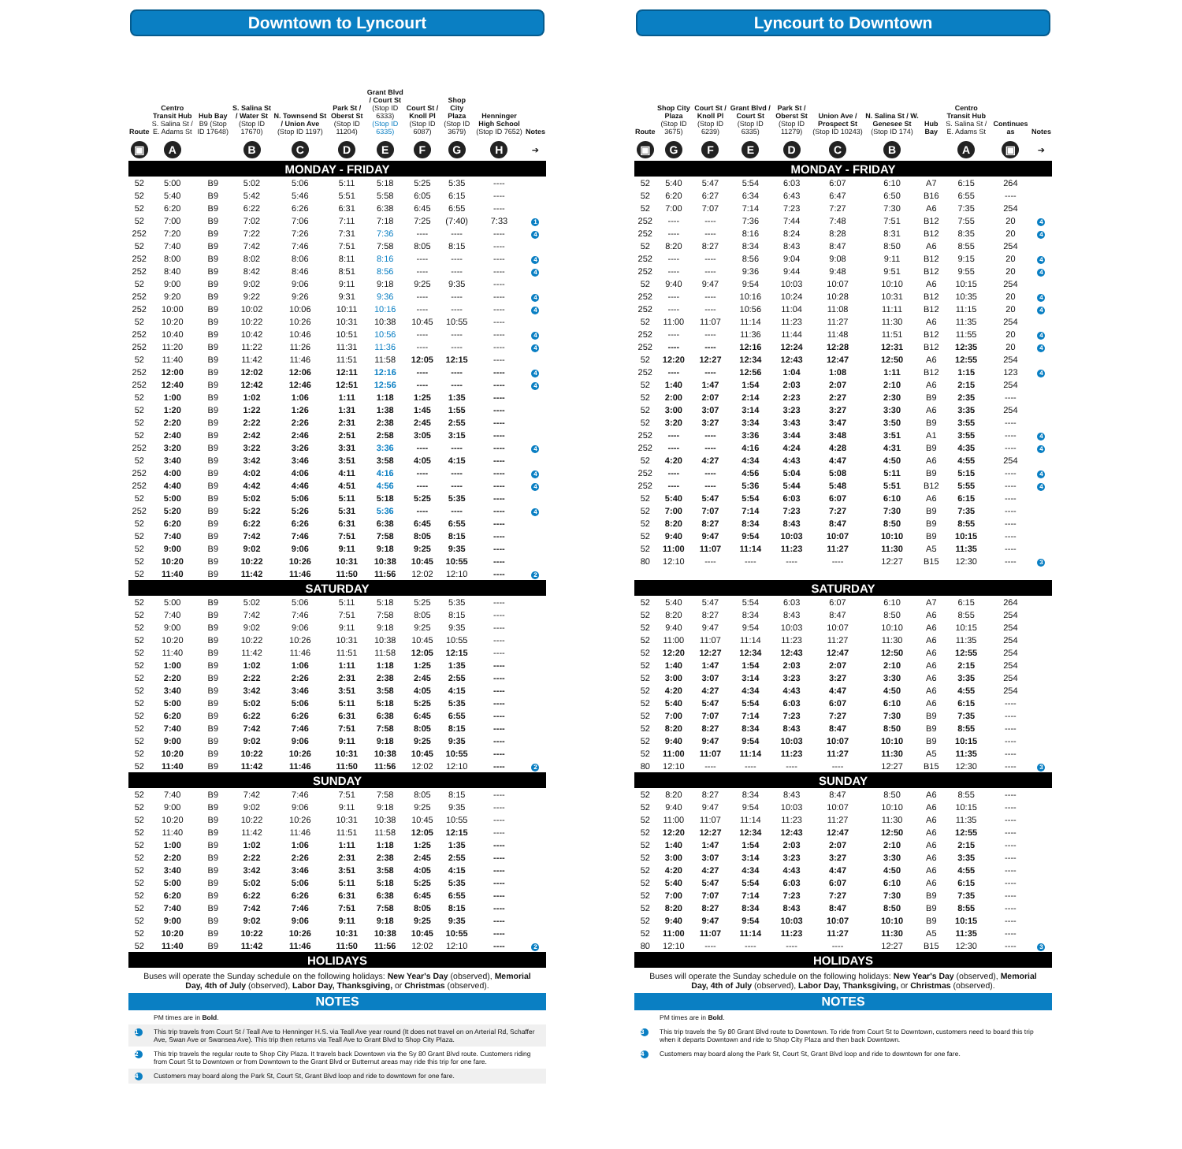Downtown to Lyncourt
| Route | Centro Transit Hub S. Salina St / E. Adams St | Hub Bay B9 (Stop ID 17648) | S. Salina St / Water St (Stop ID 17670) | N. Townsend St / Union Ave (Stop ID 1197) | Park St / Oberst St (Stop ID 11204) | Grant Blvd / Court St (Stop ID 6333) (Stop ID 6335) | Court St / Knoll Pl (Stop ID 6087) | Shop City Plaza (Stop ID 3679) | Henninger High School (Stop ID 7652) | Notes |
| --- | --- | --- | --- | --- | --- | --- | --- | --- | --- | --- |
| ▣ | A | | B | C | D | E | F | G | H | ➔ |
| MONDAY - FRIDAY | | | | | | | | | | |
| 52 | 5:00 | B9 | 5:02 | 5:06 | 5:11 | 5:18 | 5:25 | 5:35 | ---- | |
| 52 | 5:40 | B9 | 5:42 | 5:46 | 5:51 | 5:58 | 6:05 | 6:15 | ---- | |
| 52 | 6:20 | B9 | 6:22 | 6:26 | 6:31 | 6:38 | 6:45 | 6:55 | ---- | |
| 52 | 7:00 | B9 | 7:02 | 7:06 | 7:11 | 7:18 | 7:25 | (7:40) | 7:33 | 1 |
| 252 | 7:20 | B9 | 7:22 | 7:26 | 7:31 | 7:36 | ---- | ---- | ---- | 4 |
| 52 | 7:40 | B9 | 7:42 | 7:46 | 7:51 | 7:58 | 8:05 | 8:15 | ---- | |
| 252 | 8:00 | B9 | 8:02 | 8:06 | 8:11 | 8:16 | ---- | ---- | ---- | 4 |
| 252 | 8:40 | B9 | 8:42 | 8:46 | 8:51 | 8:56 | ---- | ---- | ---- | 4 |
| 52 | 9:00 | B9 | 9:02 | 9:06 | 9:11 | 9:18 | 9:25 | 9:35 | ---- | |
| 252 | 9:20 | B9 | 9:22 | 9:26 | 9:31 | 9:36 | ---- | ---- | ---- | 4 |
| 252 | 10:00 | B9 | 10:02 | 10:06 | 10:11 | 10:16 | ---- | ---- | ---- | 4 |
| 52 | 10:20 | B9 | 10:22 | 10:26 | 10:31 | 10:38 | 10:45 | 10:55 | ---- | |
| 252 | 10:40 | B9 | 10:42 | 10:46 | 10:51 | 10:56 | ---- | ---- | ---- | 4 |
| 252 | 11:20 | B9 | 11:22 | 11:26 | 11:31 | 11:36 | ---- | ---- | ---- | 4 |
| 52 | 11:40 | B9 | 11:42 | 11:46 | 11:51 | 11:58 | 12:05 | 12:15 | ---- | |
| 252 | 12:00 | B9 | 12:02 | 12:06 | 12:11 | 12:16 | ---- | ---- | ---- | 4 |
| 252 | 12:40 | B9 | 12:42 | 12:46 | 12:51 | 12:56 | ---- | ---- | ---- | 4 |
| 52 | 1:00 | B9 | 1:02 | 1:06 | 1:11 | 1:18 | 1:25 | 1:35 | ---- | |
| 52 | 1:20 | B9 | 1:22 | 1:26 | 1:31 | 1:38 | 1:45 | 1:55 | ---- | |
| 52 | 2:20 | B9 | 2:22 | 2:26 | 2:31 | 2:38 | 2:45 | 2:55 | ---- | |
| 52 | 2:40 | B9 | 2:42 | 2:46 | 2:51 | 2:58 | 3:05 | 3:15 | ---- | |
| 252 | 3:20 | B9 | 3:22 | 3:26 | 3:31 | 3:36 | ---- | ---- | ---- | 4 |
| 52 | 3:40 | B9 | 3:42 | 3:46 | 3:51 | 3:58 | 4:05 | 4:15 | ---- | |
| 252 | 4:00 | B9 | 4:02 | 4:06 | 4:11 | 4:16 | ---- | ---- | ---- | 4 |
| 252 | 4:40 | B9 | 4:42 | 4:46 | 4:51 | 4:56 | ---- | ---- | ---- | 4 |
| 52 | 5:00 | B9 | 5:02 | 5:06 | 5:11 | 5:18 | 5:25 | 5:35 | ---- | |
| 252 | 5:20 | B9 | 5:22 | 5:26 | 5:31 | 5:36 | ---- | ---- | ---- | 4 |
| 52 | 6:20 | B9 | 6:22 | 6:26 | 6:31 | 6:38 | 6:45 | 6:55 | ---- | |
| 52 | 7:40 | B9 | 7:42 | 7:46 | 7:51 | 7:58 | 8:05 | 8:15 | ---- | |
| 52 | 9:00 | B9 | 9:02 | 9:06 | 9:11 | 9:18 | 9:25 | 9:35 | ---- | |
| 52 | 10:20 | B9 | 10:22 | 10:26 | 10:31 | 10:38 | 10:45 | 10:55 | ---- | |
| 52 | 11:40 | B9 | 11:42 | 11:46 | 11:50 | 11:56 | 12:02 | 12:10 | ---- | 2 |
| SATURDAY | | | | | | | | | | |
| 52 | 5:00 | B9 | 5:02 | 5:06 | 5:11 | 5:18 | 5:25 | 5:35 | ---- | |
| 52 | 7:40 | B9 | 7:42 | 7:46 | 7:51 | 7:58 | 8:05 | 8:15 | ---- | |
| 52 | 9:00 | B9 | 9:02 | 9:06 | 9:11 | 9:18 | 9:25 | 9:35 | ---- | |
| 52 | 10:20 | B9 | 10:22 | 10:26 | 10:31 | 10:38 | 10:45 | 10:55 | ---- | |
| 52 | 11:40 | B9 | 11:42 | 11:46 | 11:51 | 11:58 | 12:05 | 12:15 | ---- | |
| 52 | 1:00 | B9 | 1:02 | 1:06 | 1:11 | 1:18 | 1:25 | 1:35 | ---- | |
| 52 | 2:20 | B9 | 2:22 | 2:26 | 2:31 | 2:38 | 2:45 | 2:55 | ---- | |
| 52 | 3:40 | B9 | 3:42 | 3:46 | 3:51 | 3:58 | 4:05 | 4:15 | ---- | |
| 52 | 5:00 | B9 | 5:02 | 5:06 | 5:11 | 5:18 | 5:25 | 5:35 | ---- | |
| 52 | 6:20 | B9 | 6:22 | 6:26 | 6:31 | 6:38 | 6:45 | 6:55 | ---- | |
| 52 | 7:40 | B9 | 7:42 | 7:46 | 7:51 | 7:58 | 8:05 | 8:15 | ---- | |
| 52 | 9:00 | B9 | 9:02 | 9:06 | 9:11 | 9:18 | 9:25 | 9:35 | ---- | |
| 52 | 10:20 | B9 | 10:22 | 10:26 | 10:31 | 10:38 | 10:45 | 10:55 | ---- | |
| 52 | 11:40 | B9 | 11:42 | 11:46 | 11:50 | 11:56 | 12:02 | 12:10 | ---- | 2 |
| SUNDAY | | | | | | | | | | |
| 52 | 7:40 | B9 | 7:42 | 7:46 | 7:51 | 7:58 | 8:05 | 8:15 | ---- | |
| 52 | 9:00 | B9 | 9:02 | 9:06 | 9:11 | 9:18 | 9:25 | 9:35 | ---- | |
| 52 | 10:20 | B9 | 10:22 | 10:26 | 10:31 | 10:38 | 10:45 | 10:55 | ---- | |
| 52 | 11:40 | B9 | 11:42 | 11:46 | 11:51 | 11:58 | 12:05 | 12:15 | ---- | |
| 52 | 1:00 | B9 | 1:02 | 1:06 | 1:11 | 1:18 | 1:25 | 1:35 | ---- | |
| 52 | 2:20 | B9 | 2:22 | 2:26 | 2:31 | 2:38 | 2:45 | 2:55 | ---- | |
| 52 | 3:40 | B9 | 3:42 | 3:46 | 3:51 | 3:58 | 4:05 | 4:15 | ---- | |
| 52 | 5:00 | B9 | 5:02 | 5:06 | 5:11 | 5:18 | 5:25 | 5:35 | ---- | |
| 52 | 6:20 | B9 | 6:22 | 6:26 | 6:31 | 6:38 | 6:45 | 6:55 | ---- | |
| 52 | 7:40 | B9 | 7:42 | 7:46 | 7:51 | 7:58 | 8:05 | 8:15 | ---- | |
| 52 | 9:00 | B9 | 9:02 | 9:06 | 9:11 | 9:18 | 9:25 | 9:35 | ---- | |
| 52 | 10:20 | B9 | 10:22 | 10:26 | 10:31 | 10:38 | 10:45 | 10:55 | ---- | |
| 52 | 11:40 | B9 | 11:42 | 11:46 | 11:50 | 11:56 | 12:02 | 12:10 | ---- | 2 |
| HOLIDAYS | | | | | | | | | | |
Buses will operate the Sunday schedule on the following holidays: New Year's Day (observed), Memorial Day, 4th of July (observed), Labor Day, Thanksgiving, or Christmas (observed).
NOTES
PM times are in Bold.
1 This trip travels from Court St / Teall Ave to Henninger H.S. via Teall Ave year round (It does not travel on on Arterial Rd, Schaffer Ave, Swan Ave or Swansea Ave). This trip then returns via Teall Ave to Grant Blvd to Shop City Plaza.
2 This trip travels the regular route to Shop City Plaza. It travels back Downtown via the Sy 80 Grant Blvd route. Customers riding from Court St to Downtown or from Downtown to the Grant Blvd or Butternut areas may ride this trip for one fare.
4 Customers may board along the Park St, Court St, Grant Blvd loop and ride to downtown for one fare.
Lyncourt to Downtown
| Route | Shop City Plaza (Stop ID 3675) | Court St / Knoll Pl (Stop ID 6239) | Grant Blvd / Court St (Stop ID 6335) | Park St / Oberst St (Stop ID 11279) | Union Ave / Prospect St (Stop ID 10243) | N. Salina St / W. Genesee St (Stop ID 174) | Hub Bay | Centro Transit Hub S. Salina St / E. Adams St | Continues as | Notes |
| --- | --- | --- | --- | --- | --- | --- | --- | --- | --- | --- |
| ▣ | G | F | E | D | C | B | | A | ▣ | ➔ |
| MONDAY - FRIDAY | | | | | | | | | | |
| 52 | 5:40 | 5:47 | 5:54 | 6:03 | 6:07 | 6:10 | A7 | 6:15 | 264 | |
| 52 | 6:20 | 6:27 | 6:34 | 6:43 | 6:47 | 6:50 | B16 | 6:55 | ---- | |
| 52 | 7:00 | 7:07 | 7:14 | 7:23 | 7:27 | 7:30 | A6 | 7:35 | 254 | |
| 252 | ---- | ---- | 7:36 | 7:44 | 7:48 | 7:51 | B12 | 7:55 | 20 | 4 |
| 252 | ---- | ---- | 8:16 | 8:24 | 8:28 | 8:31 | B12 | 8:35 | 20 | 4 |
| 52 | 8:20 | 8:27 | 8:34 | 8:43 | 8:47 | 8:50 | A6 | 8:55 | 254 | |
| 252 | ---- | ---- | 8:56 | 9:04 | 9:08 | 9:11 | B12 | 9:15 | 20 | 4 |
| 252 | ---- | ---- | 9:36 | 9:44 | 9:48 | 9:51 | B12 | 9:55 | 20 | 4 |
| 52 | 9:40 | 9:47 | 9:54 | 10:03 | 10:07 | 10:10 | A6 | 10:15 | 254 | |
| 252 | ---- | ---- | 10:16 | 10:24 | 10:28 | 10:31 | B12 | 10:35 | 20 | 4 |
| 252 | ---- | ---- | 10:56 | 11:04 | 11:08 | 11:11 | B12 | 11:15 | 20 | 4 |
| 52 | 11:00 | 11:07 | 11:14 | 11:23 | 11:27 | 11:30 | A6 | 11:35 | 254 | |
| 252 | ---- | ---- | 11:36 | 11:44 | 11:48 | 11:51 | B12 | 11:55 | 20 | 4 |
| 252 | ---- | ---- | 12:16 | 12:24 | 12:28 | 12:31 | B12 | 12:35 | 20 | 4 |
| 52 | 12:20 | 12:27 | 12:34 | 12:43 | 12:47 | 12:50 | A6 | 12:55 | 254 | |
| 252 | ---- | ---- | 12:56 | 1:04 | 1:08 | 1:11 | B12 | 1:15 | 123 | 4 |
| 52 | 1:40 | 1:47 | 1:54 | 2:03 | 2:07 | 2:10 | A6 | 2:15 | 254 | |
| 52 | 2:00 | 2:07 | 2:14 | 2:23 | 2:27 | 2:30 | B9 | 2:35 | ---- | |
| 52 | 3:00 | 3:07 | 3:14 | 3:23 | 3:27 | 3:30 | A6 | 3:35 | 254 | |
| 52 | 3:20 | 3:27 | 3:34 | 3:43 | 3:47 | 3:50 | B9 | 3:55 | ---- | |
| 252 | ---- | ---- | 3:36 | 3:44 | 3:48 | 3:51 | A1 | 3:55 | ---- | 4 |
| 252 | ---- | ---- | 4:16 | 4:24 | 4:28 | 4:31 | B9 | 4:35 | ---- | 4 |
| 52 | 4:20 | 4:27 | 4:34 | 4:43 | 4:47 | 4:50 | A6 | 4:55 | 254 | |
| 252 | ---- | ---- | 4:56 | 5:04 | 5:08 | 5:11 | B9 | 5:15 | ---- | 4 |
| 252 | ---- | ---- | 5:36 | 5:44 | 5:48 | 5:51 | B12 | 5:55 | ---- | 4 |
| 52 | 5:40 | 5:47 | 5:54 | 6:03 | 6:07 | 6:10 | A6 | 6:15 | ---- | |
| 52 | 7:00 | 7:07 | 7:14 | 7:23 | 7:27 | 7:30 | B9 | 7:35 | ---- | |
| 52 | 8:20 | 8:27 | 8:34 | 8:43 | 8:47 | 8:50 | B9 | 8:55 | ---- | |
| 52 | 9:40 | 9:47 | 9:54 | 10:03 | 10:07 | 10:10 | B9 | 10:15 | ---- | |
| 52 | 11:00 | 11:07 | 11:14 | 11:23 | 11:27 | 11:30 | A5 | 11:35 | ---- | |
| 80 | 12:10 | ---- | ---- | ---- | ---- | 12:27 | B15 | 12:30 | ---- | 3 |
| SATURDAY | | | | | | | | | | |
| 52 | 5:40 | 5:47 | 5:54 | 6:03 | 6:07 | 6:10 | A7 | 6:15 | 264 | |
| 52 | 8:20 | 8:27 | 8:34 | 8:43 | 8:47 | 8:50 | A6 | 8:55 | 254 | |
| 52 | 9:40 | 9:47 | 9:54 | 10:03 | 10:07 | 10:10 | A6 | 10:15 | 254 | |
| 52 | 11:00 | 11:07 | 11:14 | 11:23 | 11:27 | 11:30 | A6 | 11:35 | 254 | |
| 52 | 12:20 | 12:27 | 12:34 | 12:43 | 12:47 | 12:50 | A6 | 12:55 | 254 | |
| 52 | 1:40 | 1:47 | 1:54 | 2:03 | 2:07 | 2:10 | A6 | 2:15 | 254 | |
| 52 | 3:00 | 3:07 | 3:14 | 3:23 | 3:27 | 3:30 | A6 | 3:35 | 254 | |
| 52 | 4:20 | 4:27 | 4:34 | 4:43 | 4:47 | 4:50 | A6 | 4:55 | 254 | |
| 52 | 5:40 | 5:47 | 5:54 | 6:03 | 6:07 | 6:10 | A6 | 6:15 | ---- | |
| 52 | 7:00 | 7:07 | 7:14 | 7:23 | 7:27 | 7:30 | B9 | 7:35 | ---- | |
| 52 | 8:20 | 8:27 | 8:34 | 8:43 | 8:47 | 8:50 | B9 | 8:55 | ---- | |
| 52 | 9:40 | 9:47 | 9:54 | 10:03 | 10:07 | 10:10 | B9 | 10:15 | ---- | |
| 52 | 11:00 | 11:07 | 11:14 | 11:23 | 11:27 | 11:30 | A5 | 11:35 | ---- | |
| 80 | 12:10 | ---- | ---- | ---- | ---- | 12:27 | B15 | 12:30 | ---- | 3 |
| SUNDAY | | | | | | | | | | |
| 52 | 8:20 | 8:27 | 8:34 | 8:43 | 8:47 | 8:50 | A6 | 8:55 | ---- | |
| 52 | 9:40 | 9:47 | 9:54 | 10:03 | 10:07 | 10:10 | A6 | 10:15 | ---- | |
| 52 | 11:00 | 11:07 | 11:14 | 11:23 | 11:27 | 11:30 | A6 | 11:35 | ---- | |
| 52 | 12:20 | 12:27 | 12:34 | 12:43 | 12:47 | 12:50 | A6 | 12:55 | ---- | |
| 52 | 1:40 | 1:47 | 1:54 | 2:03 | 2:07 | 2:10 | A6 | 2:15 | ---- | |
| 52 | 3:00 | 3:07 | 3:14 | 3:23 | 3:27 | 3:30 | A6 | 3:35 | ---- | |
| 52 | 4:20 | 4:27 | 4:34 | 4:43 | 4:47 | 4:50 | A6 | 4:55 | ---- | |
| 52 | 5:40 | 5:47 | 5:54 | 6:03 | 6:07 | 6:10 | A6 | 6:15 | ---- | |
| 52 | 7:00 | 7:07 | 7:14 | 7:23 | 7:27 | 7:30 | B9 | 7:35 | ---- | |
| 52 | 8:20 | 8:27 | 8:34 | 8:43 | 8:47 | 8:50 | B9 | 8:55 | ---- | |
| 52 | 9:40 | 9:47 | 9:54 | 10:03 | 10:07 | 10:10 | B9 | 10:15 | ---- | |
| 52 | 11:00 | 11:07 | 11:14 | 11:23 | 11:27 | 11:30 | A5 | 11:35 | ---- | |
| 80 | 12:10 | ---- | ---- | ---- | ---- | 12:27 | B15 | 12:30 | ---- | 3 |
| HOLIDAYS | | | | | | | | | | |
Buses will operate the Sunday schedule on the following holidays: New Year's Day (observed), Memorial Day, 4th of July (observed), Labor Day, Thanksgiving, or Christmas (observed).
NOTES
PM times are in Bold.
3 This trip travels the Sy 80 Grant Blvd route to Downtown. To ride from Court St to Downtown, customers need to board this trip when it departs Downtown and ride to Shop City Plaza and then back Downtown.
4 Customers may board along the Park St, Court St, Grant Blvd loop and ride to downtown for one fare.